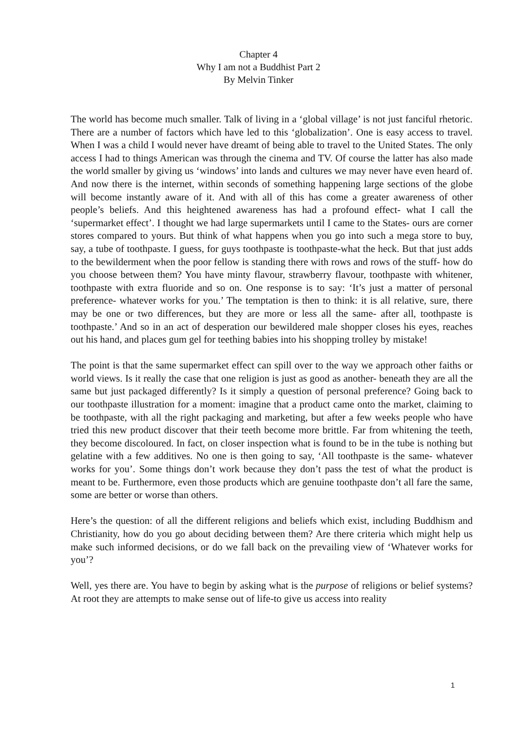Chapter 4
Why I am not a Buddhist Part 2
By Melvin Tinker
The world has become much smaller. Talk of living in a ‘global village’ is not just fanciful rhetoric. There are a number of factors which have led to this ‘globalization’. One is easy access to travel. When I was a child I would never have dreamt of being able to travel to the United States. The only access I had to things American was through the cinema and TV. Of course the latter has also made the world smaller by giving us ‘windows’ into lands and cultures we may never have even heard of. And now there is the internet, within seconds of something happening large sections of the globe will become instantly aware of it. And with all of this has come a greater awareness of other people’s beliefs. And this heightened awareness has had a profound effect- what I call the ‘supermarket effect’. I thought we had large supermarkets until I came to the States- ours are corner stores compared to yours. But think of what happens when you go into such a mega store to buy, say, a tube of toothpaste. I guess, for guys toothpaste is toothpaste-what the heck. But that just adds to the bewilderment when the poor fellow is standing there with rows and rows of the stuff- how do you choose between them? You have minty flavour, strawberry flavour, toothpaste with whitener, toothpaste with extra fluoride and so on. One response is to say: ‘It’s just a matter of personal preference- whatever works for you.’ The temptation is then to think: it is all relative, sure, there may be one or two differences, but they are more or less all the same- after all, toothpaste is toothpaste.’ And so in an act of desperation our bewildered male shopper closes his eyes, reaches out his hand, and places gum gel for teething babies into his shopping trolley by mistake!
The point is that the same supermarket effect can spill over to the way we approach other faiths or world views. Is it really the case that one religion is just as good as another- beneath they are all the same but just packaged differently? Is it simply a question of personal preference? Going back to our toothpaste illustration for a moment: imagine that a product came onto the market, claiming to be toothpaste, with all the right packaging and marketing, but after a few weeks people who have tried this new product discover that their teeth become more brittle. Far from whitening the teeth, they become discoloured. In fact, on closer inspection what is found to be in the tube is nothing but gelatine with a few additives. No one is then going to say, ‘All toothpaste is the same- whatever works for you’. Some things don’t work because they don’t pass the test of what the product is meant to be. Furthermore, even those products which are genuine toothpaste don’t all fare the same, some are better or worse than others.
Here’s the question: of all the different religions and beliefs which exist, including Buddhism and Christianity, how do you go about deciding between them? Are there criteria which might help us make such informed decisions, or do we fall back on the prevailing view of ‘Whatever works for you’?
Well, yes there are. You have to begin by asking what is the purpose of religions or belief systems? At root they are attempts to make sense out of life-to give us access into reality
1